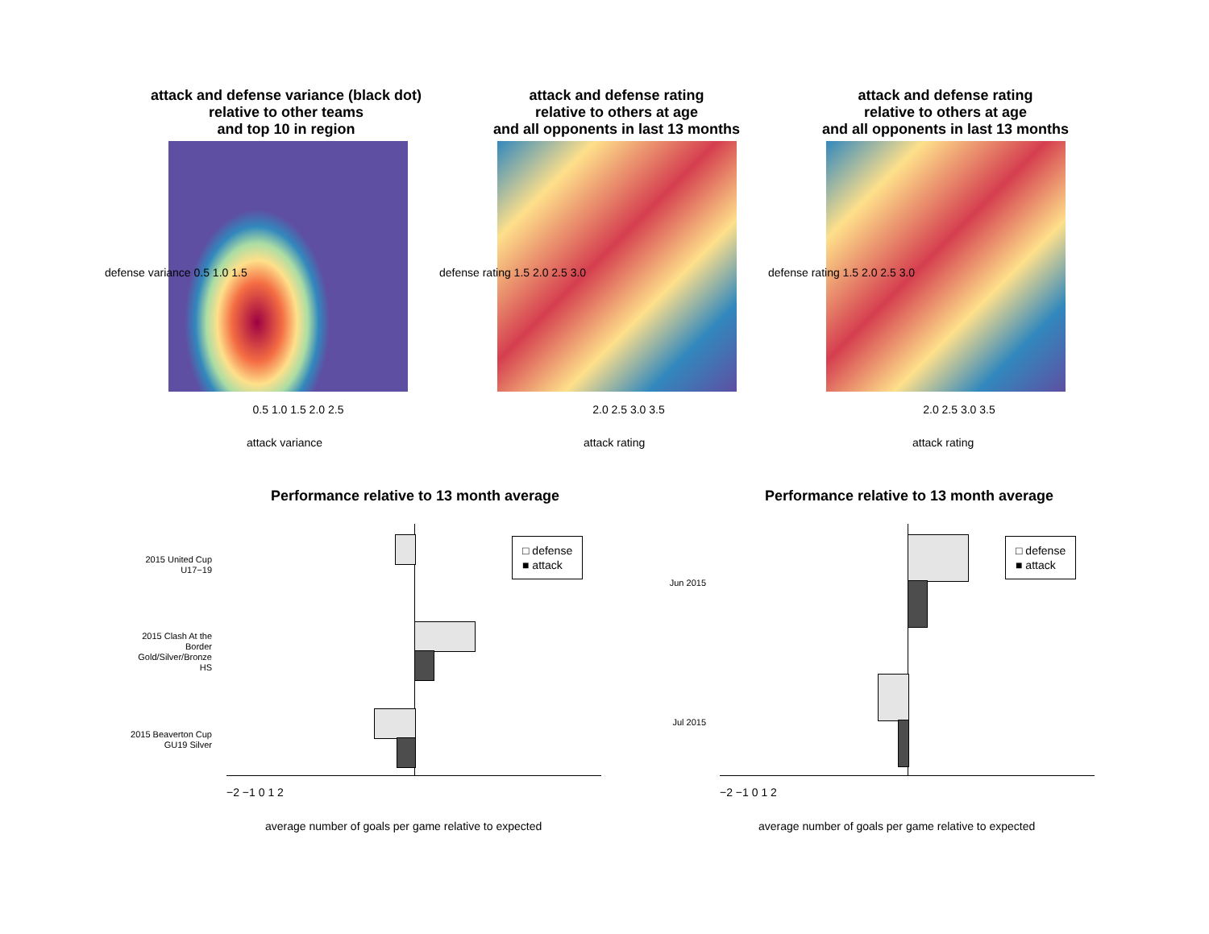attack and defense variance (black dot)
relative to other teams
and top 10 in region
attack and defense rating
relative to others at age
and all opponents in last 13 months
attack and defense rating
relative to others at age
and all opponents in last 13 months
0.5 1.0 1.5 2.0 2.5
attack variance
defense variance 0.5 1.0 1.5
2.0 2.5 3.0 3.5
attack rating
defense rating 1.5 2.0 2.5 3.0
2.0 2.5 3.0 3.5
attack rating
defense rating 1.5 2.0 2.5 3.0
Performance relative to 13 month average Performance relative to 13 month average
2015 United Cup
U17−19
2015 Clash At the
Border
Gold/Silver/Bronze
HS
2015 Beaverton Cup
GU19 Silver
Jun 2015
Jul 2015
□ defense
■ attack
□ defense
■ attack
−2 −1 0 1 2 −2 −1 0 1 2
average number of goals per game relative to expected
average number of goals per game relative to expected